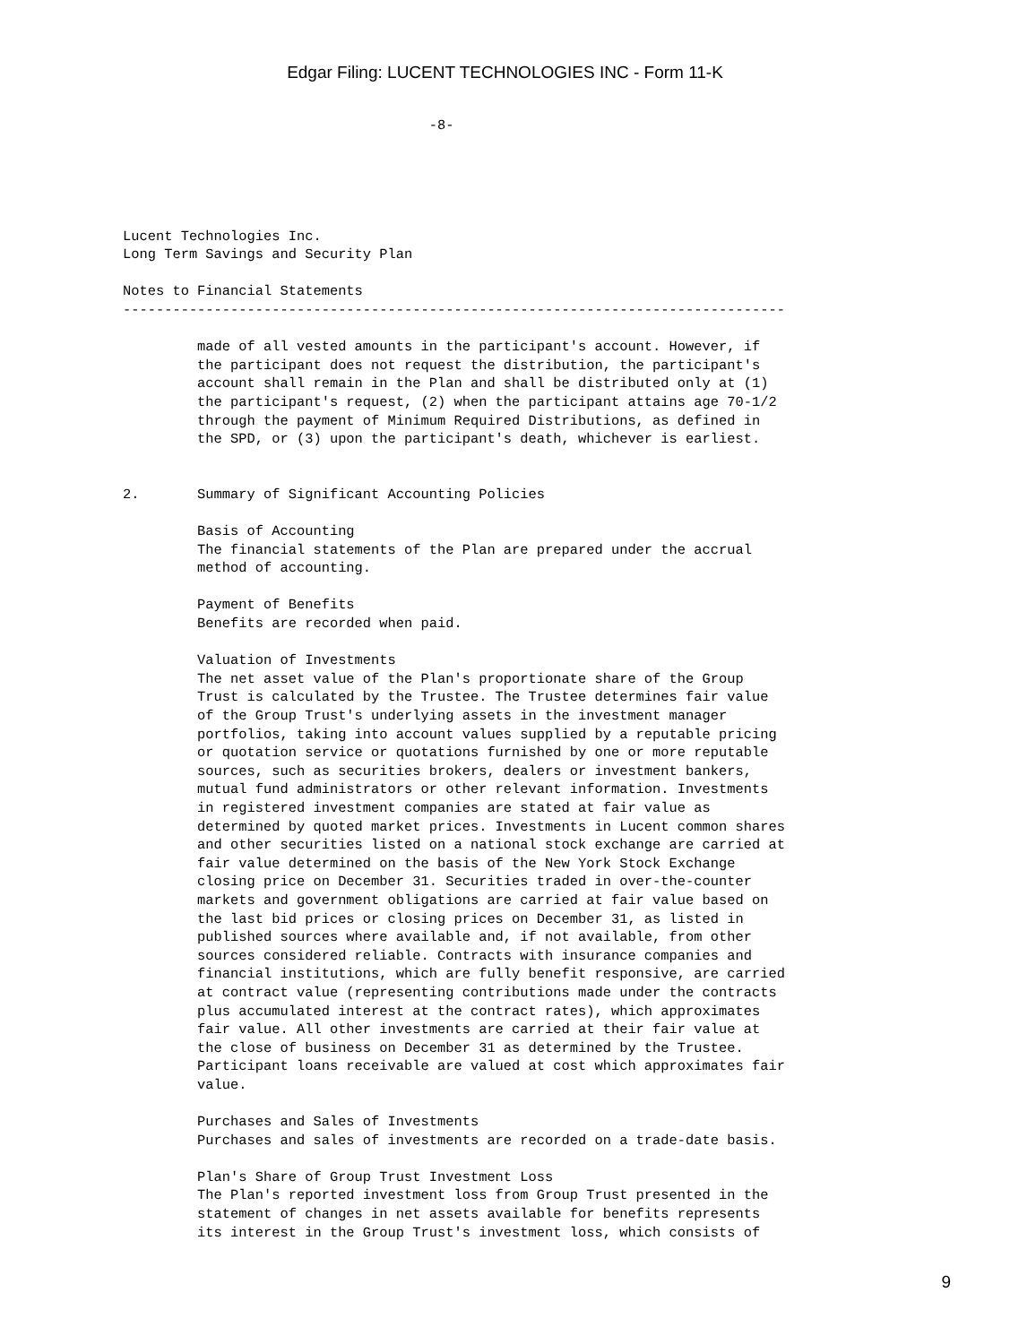Edgar Filing: LUCENT TECHNOLOGIES INC - Form 11-K
                                     -8-





Lucent Technologies Inc.
Long Term Savings and Security Plan

Notes to Financial Statements
--------------------------------------------------------------------------------

         made of all vested amounts in the participant's account. However, if
         the participant does not request the distribution, the participant's
         account shall remain in the Plan and shall be distributed only at (1)
         the participant's request, (2) when the participant attains age 70-1/2
         through the payment of Minimum Required Distributions, as defined in
         the SPD, or (3) upon the participant's death, whichever is earliest.


2.       Summary of Significant Accounting Policies

         Basis of Accounting
         The financial statements of the Plan are prepared under the accrual
         method of accounting.

         Payment of Benefits
         Benefits are recorded when paid.

         Valuation of Investments
         The net asset value of the Plan's proportionate share of the Group
         Trust is calculated by the Trustee. The Trustee determines fair value
         of the Group Trust's underlying assets in the investment manager
         portfolios, taking into account values supplied by a reputable pricing
         or quotation service or quotations furnished by one or more reputable
         sources, such as securities brokers, dealers or investment bankers,
         mutual fund administrators or other relevant information. Investments
         in registered investment companies are stated at fair value as
         determined by quoted market prices. Investments in Lucent common shares
         and other securities listed on a national stock exchange are carried at
         fair value determined on the basis of the New York Stock Exchange
         closing price on December 31. Securities traded in over-the-counter
         markets and government obligations are carried at fair value based on
         the last bid prices or closing prices on December 31, as listed in
         published sources where available and, if not available, from other
         sources considered reliable. Contracts with insurance companies and
         financial institutions, which are fully benefit responsive, are carried
         at contract value (representing contributions made under the contracts
         plus accumulated interest at the contract rates), which approximates
         fair value. All other investments are carried at their fair value at
         the close of business on December 31 as determined by the Trustee.
         Participant loans receivable are valued at cost which approximates fair
         value.

         Purchases and Sales of Investments
         Purchases and sales of investments are recorded on a trade-date basis.

         Plan's Share of Group Trust Investment Loss
         The Plan's reported investment loss from Group Trust presented in the
         statement of changes in net assets available for benefits represents
         its interest in the Group Trust's investment loss, which consists of
9